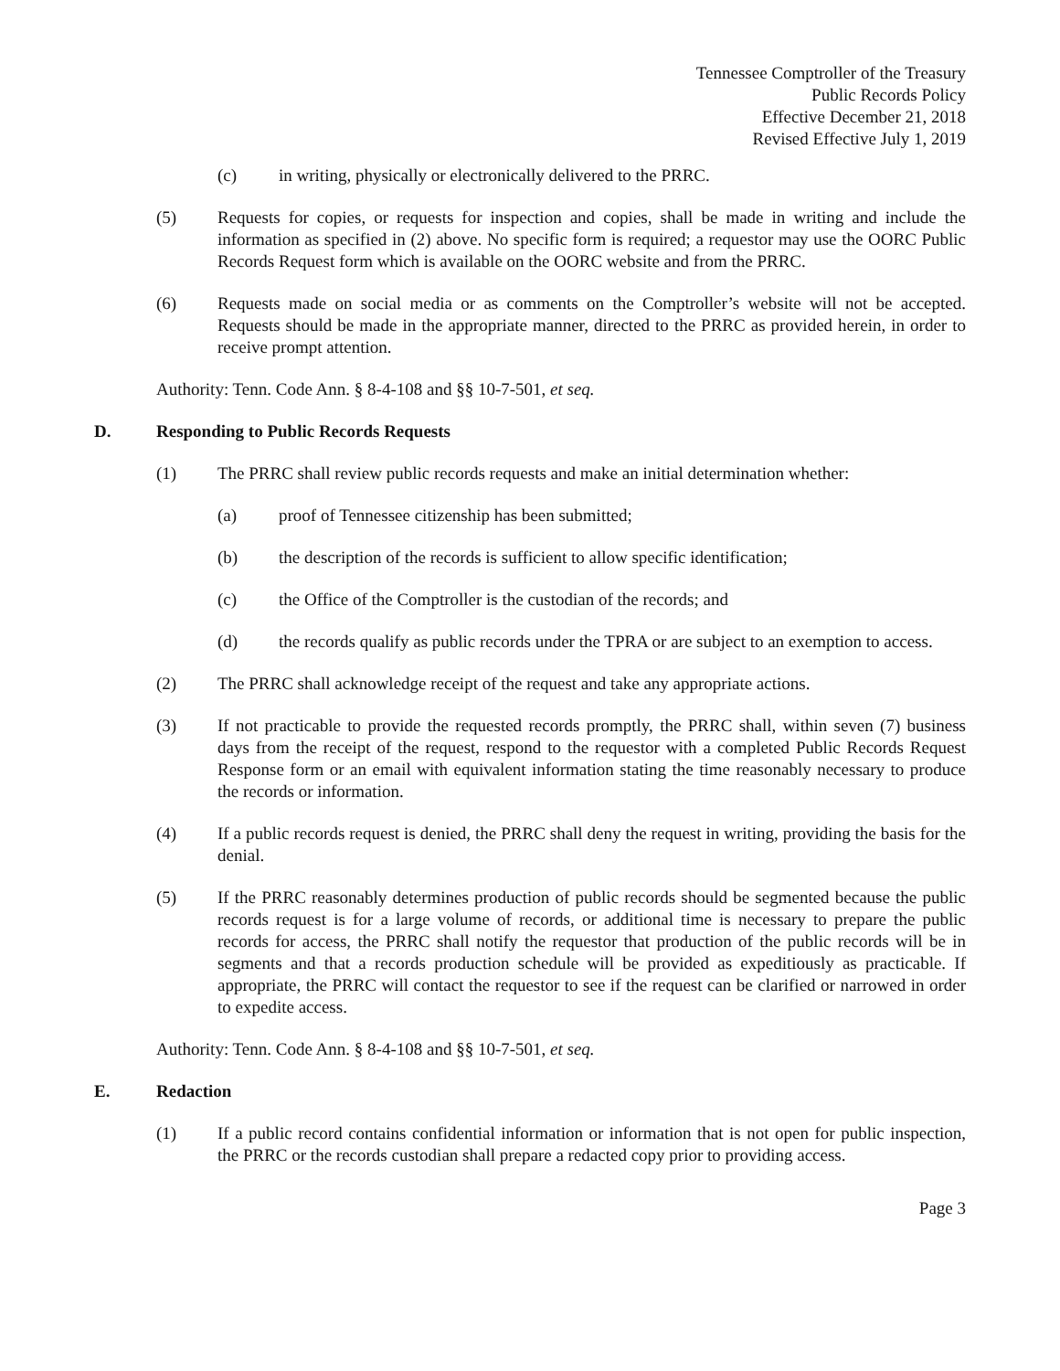Tennessee Comptroller of the Treasury
Public Records Policy
Effective December 21, 2018
Revised Effective July 1, 2019
(c) in writing, physically or electronically delivered to the PRRC.
(5) Requests for copies, or requests for inspection and copies, shall be made in writing and include the information as specified in (2) above. No specific form is required; a requestor may use the OORC Public Records Request form which is available on the OORC website and from the PRRC.
(6) Requests made on social media or as comments on the Comptroller’s website will not be accepted. Requests should be made in the appropriate manner, directed to the PRRC as provided herein, in order to receive prompt attention.
Authority: Tenn. Code Ann. § 8-4-108 and §§ 10-7-501, et seq.
D. Responding to Public Records Requests
(1) The PRRC shall review public records requests and make an initial determination whether:
(a) proof of Tennessee citizenship has been submitted;
(b) the description of the records is sufficient to allow specific identification;
(c) the Office of the Comptroller is the custodian of the records; and
(d) the records qualify as public records under the TPRA or are subject to an exemption to access.
(2) The PRRC shall acknowledge receipt of the request and take any appropriate actions.
(3) If not practicable to provide the requested records promptly, the PRRC shall, within seven (7) business days from the receipt of the request, respond to the requestor with a completed Public Records Request Response form or an email with equivalent information stating the time reasonably necessary to produce the records or information.
(4) If a public records request is denied, the PRRC shall deny the request in writing, providing the basis for the denial.
(5) If the PRRC reasonably determines production of public records should be segmented because the public records request is for a large volume of records, or additional time is necessary to prepare the public records for access, the PRRC shall notify the requestor that production of the public records will be in segments and that a records production schedule will be provided as expeditiously as practicable. If appropriate, the PRRC will contact the requestor to see if the request can be clarified or narrowed in order to expedite access.
Authority: Tenn. Code Ann. § 8-4-108 and §§ 10-7-501, et seq.
E. Redaction
(1) If a public record contains confidential information or information that is not open for public inspection, the PRRC or the records custodian shall prepare a redacted copy prior to providing access.
Page 3